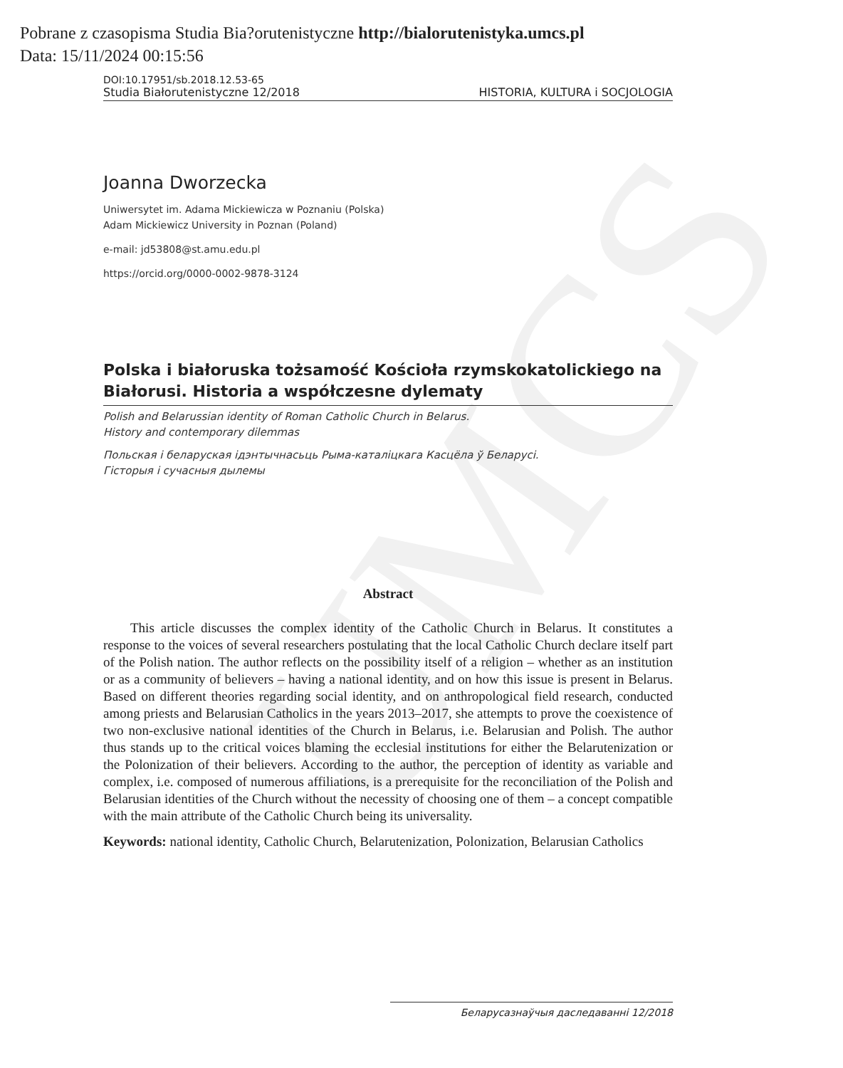UMCS
Pobrane z czasopisma Studia Bia?orutenistyczne http://bialorutenistyka.umcs.pl
Data: 15/11/2024 00:15:56
DOI:10.17951/sb.2018.12.53-65
Studia Białorutenistyczne 12/2018 HISTORIA, KULTURA i SOCJOLOGIA
Joanna Dworzecka
Uniwersytet im. Adama Mickiewicza w Poznaniu (Polska)
Adam Mickiewicz University in Poznan (Poland)
e-mail: jd53808@st.amu.edu.pl
https://orcid.org/0000-0002-9878-3124
Polska i białoruska tożsamość Kościoła rzymskokatolickiego na Białorusi. Historia a współczesne dylematy
Polish and Belarussian identity of Roman Catholic Church in Belarus.
History and contemporary dilemmas
Польская і беларуская ідэнтычнасьць Рыма-каталіцкага Касцёла ў Беларусі.
Гісторыя і сучасныя дылемы
Abstract
This article discusses the complex identity of the Catholic Church in Belarus. It constitutes a response to the voices of several researchers postulating that the local Catholic Church declare itself part of the Polish nation. The author reflects on the possibility itself of a religion – whether as an institution or as a community of believers – having a national identity, and on how this issue is present in Belarus. Based on different theories regarding social identity, and on anthropological field research, conducted among priests and Belarusian Catholics in the years 2013–2017, she attempts to prove the coexistence of two non-exclusive national identities of the Church in Belarus, i.e. Belarusian and Polish. The author thus stands up to the critical voices blaming the ecclesial institutions for either the Belarutenization or the Polonization of their believers. According to the author, the perception of identity as variable and complex, i.e. composed of numerous affiliations, is a prerequisite for the reconciliation of the Polish and Belarusian identities of the Church without the necessity of choosing one of them – a concept compatible with the main attribute of the Catholic Church being its universality.
Keywords: national identity, Catholic Church, Belarutenization, Polonization, Belarusian Catholics
Беларусазнаўчыя даследаванні 12/2018